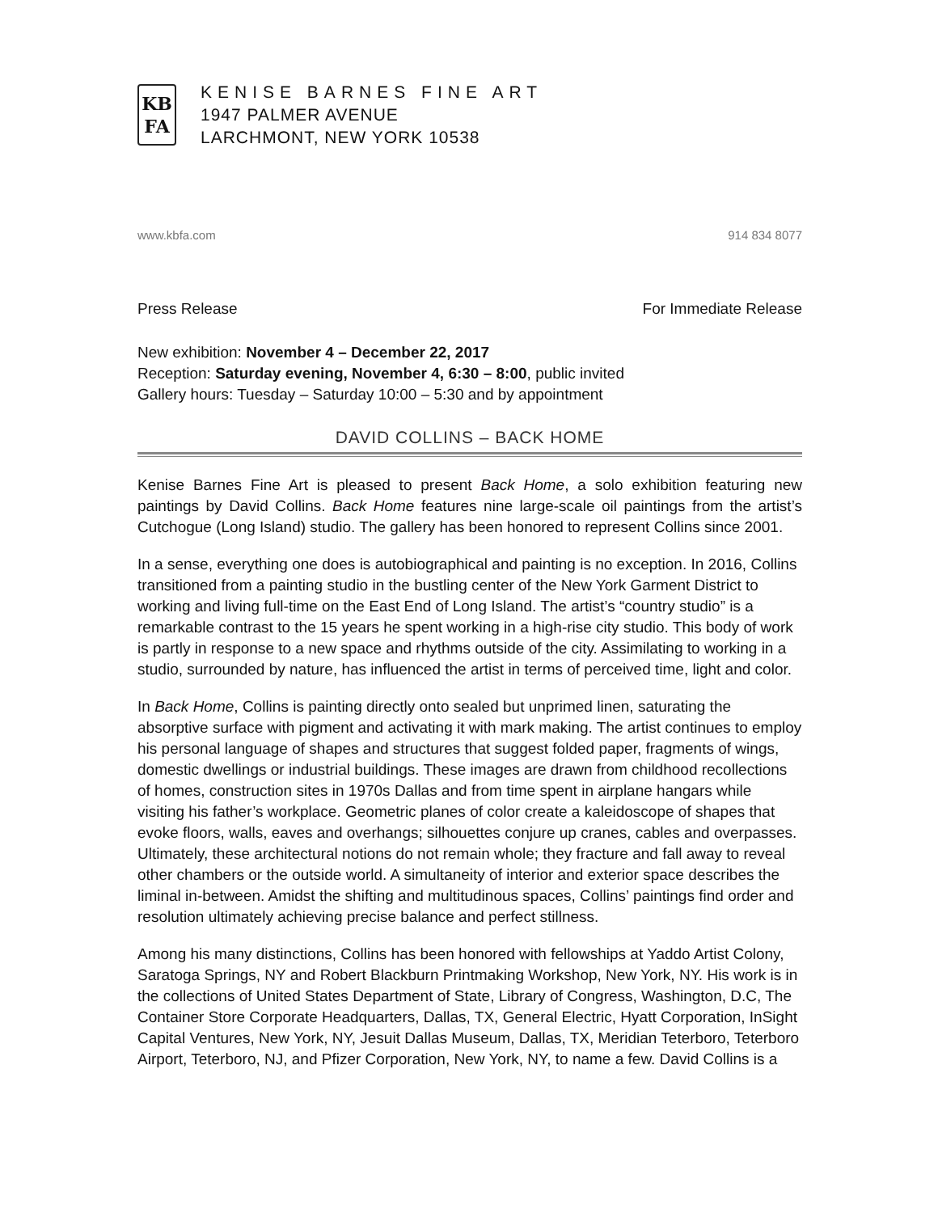KB
FA
KENISE BARNES FINE ART
1947 PALMER AVENUE
LARCHMONT, NEW YORK 10538
www.kbfa.com 914 834 8077
Press Release For Immediate Release
New exhibition: November 4 – December 22, 2017
Reception: Saturday evening, November 4, 6:30 – 8:00, public invited
Gallery hours: Tuesday – Saturday 10:00 – 5:30 and by appointment
DAVID COLLINS – BACK HOME
Kenise Barnes Fine Art is pleased to present Back Home, a solo exhibition featuring new paintings by David Collins. Back Home features nine large-scale oil paintings from the artist’s Cutchogue (Long Island) studio. The gallery has been honored to represent Collins since 2001.
In a sense, everything one does is autobiographical and painting is no exception. In 2016, Collins transitioned from a painting studio in the bustling center of the New York Garment District to working and living full-time on the East End of Long Island. The artist’s “country studio” is a remarkable contrast to the 15 years he spent working in a high-rise city studio. This body of work is partly in response to a new space and rhythms outside of the city. Assimilating to working in a studio, surrounded by nature, has influenced the artist in terms of perceived time, light and color.
In Back Home, Collins is painting directly onto sealed but unprimed linen, saturating the absorptive surface with pigment and activating it with mark making. The artist continues to employ his personal language of shapes and structures that suggest folded paper, fragments of wings, domestic dwellings or industrial buildings. These images are drawn from childhood recollections of homes, construction sites in 1970s Dallas and from time spent in airplane hangars while visiting his father’s workplace. Geometric planes of color create a kaleidoscope of shapes that evoke floors, walls, eaves and overhangs; silhouettes conjure up cranes, cables and overpasses. Ultimately, these architectural notions do not remain whole; they fracture and fall away to reveal other chambers or the outside world. A simultaneity of interior and exterior space describes the liminal in-between. Amidst the shifting and multitudinous spaces, Collins’ paintings find order and resolution ultimately achieving precise balance and perfect stillness.
Among his many distinctions, Collins has been honored with fellowships at Yaddo Artist Colony, Saratoga Springs, NY and Robert Blackburn Printmaking Workshop, New York, NY. His work is in the collections of United States Department of State, Library of Congress, Washington, D.C, The Container Store Corporate Headquarters, Dallas, TX, General Electric, Hyatt Corporation, InSight Capital Ventures, New York, NY, Jesuit Dallas Museum, Dallas, TX, Meridian Teterboro, Teterboro Airport, Teterboro, NJ, and Pfizer Corporation, New York, NY, to name a few. David Collins is a